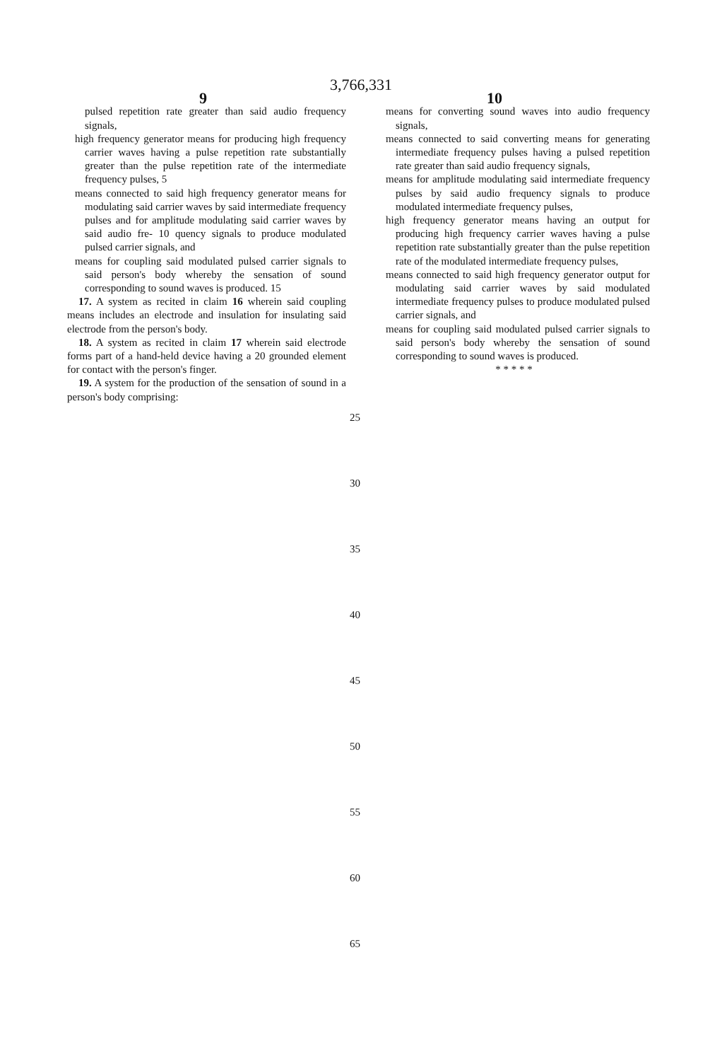3,766,331
9 10
pulsed repetition rate greater than said audio frequency signals,
high frequency generator means for producing high frequency carrier waves having a pulse repetition rate substantially greater than the pulse repetition rate of the intermediate frequency pulses, 5
means connected to said high frequency generator means for modulating said carrier waves by said intermediate frequency pulses and for amplitude modulating said carrier waves by said audio fre- 10 quency signals to produce modulated pulsed carrier signals, and
means for coupling said modulated pulsed carrier signals to said person's body whereby the sensation of sound corresponding to sound waves is produced. 15
17. A system as recited in claim 16 wherein said coupling means includes an electrode and insulation for insulating said electrode from the person's body.
18. A system as recited in claim 17 wherein said electrode forms part of a hand-held device having a 20 grounded element for contact with the person's finger.
19. A system for the production of the sensation of sound in a person's body comprising:
means for converting sound waves into audio frequency signals,
means connected to said converting means for generating intermediate frequency pulses having a pulsed repetition rate greater than said audio frequency signals,
means for amplitude modulating said intermediate frequency pulses by said audio frequency signals to produce modulated intermediate frequency pulses,
high frequency generator means having an output for producing high frequency carrier waves having a pulse repetition rate substantially greater than the pulse repetition rate of the modulated intermediate frequency pulses,
means connected to said high frequency generator output for modulating said carrier waves by said modulated intermediate frequency pulses to produce modulated pulsed carrier signals, and
means for coupling said modulated pulsed carrier signals to said person's body whereby the sensation of sound corresponding to sound waves is produced.
* * * * *
25
30
35
40
45
50
55
60
65